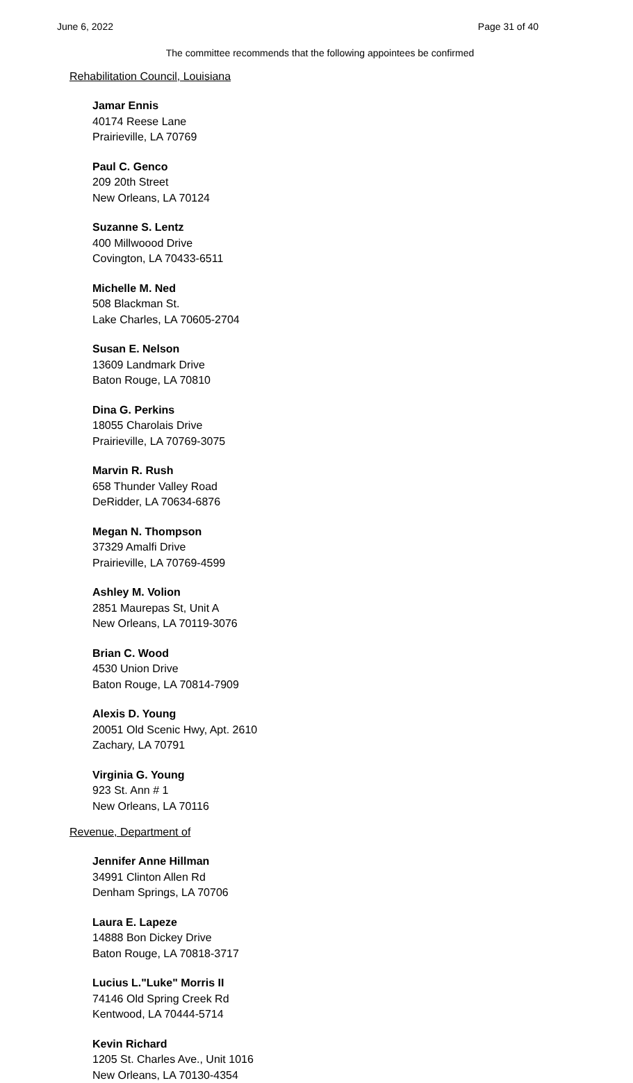June 6, 2022 Page 31 of 40
The committee recommends that the following appointees be confirmed
Rehabilitation Council, Louisiana
Jamar Ennis
40174 Reese Lane
Prairieville, LA 70769
Paul C. Genco
209 20th Street
New Orleans, LA 70124
Suzanne S. Lentz
400 Millwoood Drive
Covington, LA 70433-6511
Michelle M. Ned
508 Blackman St.
Lake Charles, LA 70605-2704
Susan E. Nelson
13609 Landmark Drive
Baton Rouge, LA 70810
Dina G. Perkins
18055 Charolais Drive
Prairieville, LA 70769-3075
Marvin R. Rush
658 Thunder Valley Road
DeRidder, LA 70634-6876
Megan N. Thompson
37329 Amalfi Drive
Prairieville, LA 70769-4599
Ashley M. Volion
2851 Maurepas St, Unit A
New Orleans, LA 70119-3076
Brian C. Wood
4530 Union Drive
Baton Rouge, LA 70814-7909
Alexis D. Young
20051 Old Scenic Hwy, Apt. 2610
Zachary, LA 70791
Virginia G. Young
923 St. Ann # 1
New Orleans, LA 70116
Revenue, Department of
Jennifer Anne Hillman
34991 Clinton Allen Rd
Denham Springs, LA 70706
Laura E. Lapeze
14888 Bon Dickey Drive
Baton Rouge, LA 70818-3717
Lucius L."Luke" Morris II
74146 Old Spring Creek Rd
Kentwood, LA 70444-5714
Kevin Richard
1205 St. Charles Ave., Unit 1016
New Orleans, LA 70130-4354